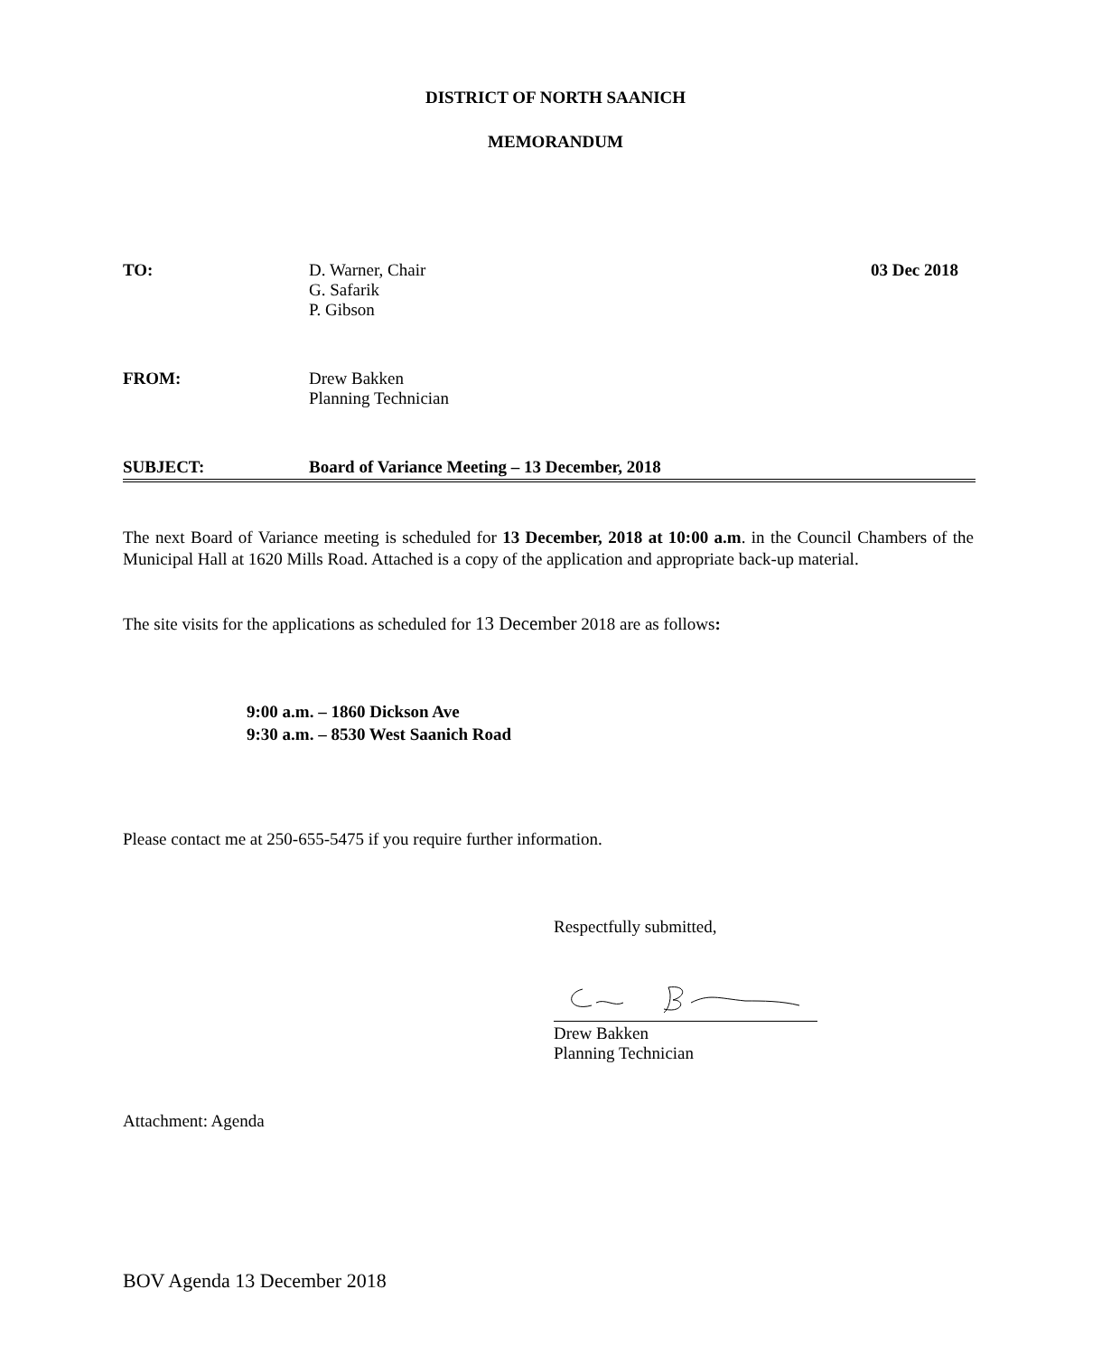DISTRICT OF NORTH SAANICH
MEMORANDUM
TO: D. Warner, Chair
G. Safarik
P. Gibson
03 Dec 2018
FROM: Drew Bakken
Planning Technician
SUBJECT: Board of Variance Meeting – 13 December, 2018
The next Board of Variance meeting is scheduled for 13 December, 2018 at 10:00 a.m. in the Council Chambers of the Municipal Hall at 1620 Mills Road. Attached is a copy of the application and appropriate back-up material.
The site visits for the applications as scheduled for 13 December 2018 are as follows:
9:00 a.m. – 1860 Dickson Ave
9:30 a.m. – 8530 West Saanich Road
Please contact me at 250-655-5475 if you require further information.
Respectfully submitted,
Drew Bakken
Planning Technician
Attachment: Agenda
BOV Agenda 13 December 2018